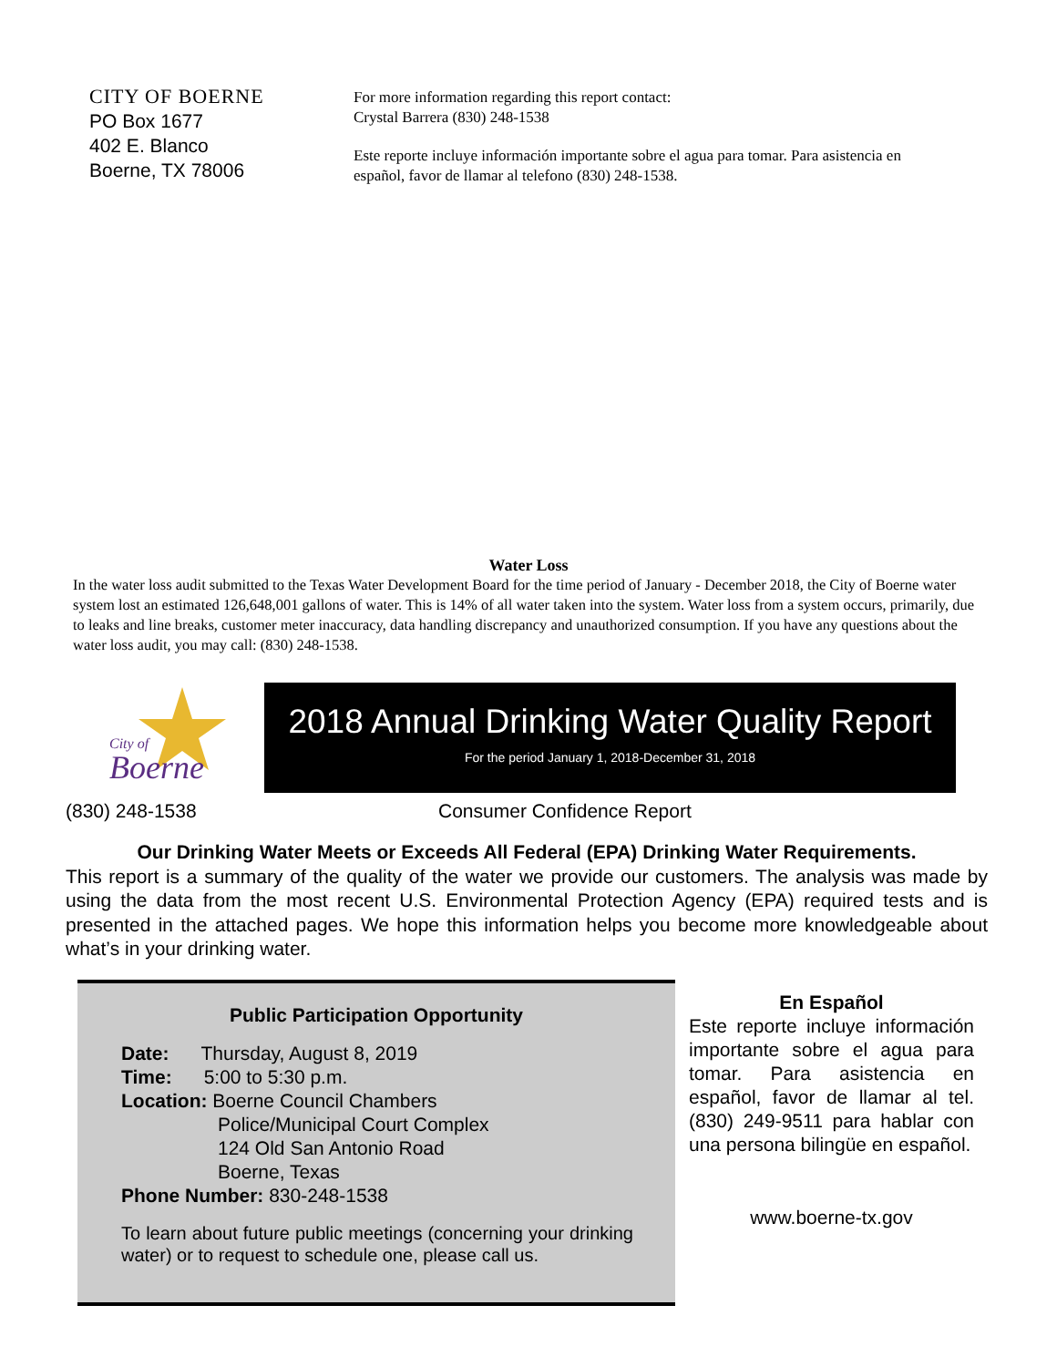CITY OF BOERNE
PO Box 1677
402 E. Blanco
Boerne, TX 78006
For more information regarding this report contact:
Crystal Barrera (830) 248-1538
Este reporte incluye información importante sobre el agua para tomar. Para asistencia en
español, favor de llamar al telefono (830) 248-1538.
Water Loss
In the water loss audit submitted to the Texas Water Development Board for the time period of January - December 2018, the City of Boerne water system lost an estimated 126,648,001 gallons of water. This is 14% of all water taken into the system. Water loss from a system occurs, primarily, due to leaks and line breaks, customer meter inaccuracy, data handling discrepancy and unauthorized consumption. If you have any questions about the water loss audit, you may call: (830) 248-1538.
City of
Boerne
2018 Annual Drinking Water Quality Report
For the period January 1, 2018-December 31, 2018
(830) 248-1538 Consumer Confidence Report
Our Drinking Water Meets or Exceeds All Federal (EPA) Drinking Water Requirements.
This report is a summary of the quality of the water we provide our customers. The analysis was made by using the data from the most recent U.S. Environmental Protection Agency (EPA) required tests and is presented in the attached pages. We hope this information helps you become more knowledgeable about what’s in your drinking water.
Public Participation Opportunity
Date: Thursday, August 8, 2019
Time: 5:00 to 5:30 p.m.
Location: Boerne Council Chambers
Police/Municipal Court Complex
124 Old San Antonio Road
Boerne, Texas
Phone Number: 830-248-1538
To learn about future public meetings (concerning your drinking water) or to request to schedule one, please call us.
En Español
Este reporte incluye información importante sobre el agua para tomar. Para asistencia en español, favor de llamar al tel. (830) 249-9511 para hablar con una persona bilingüe en español.
www.boerne-tx.gov